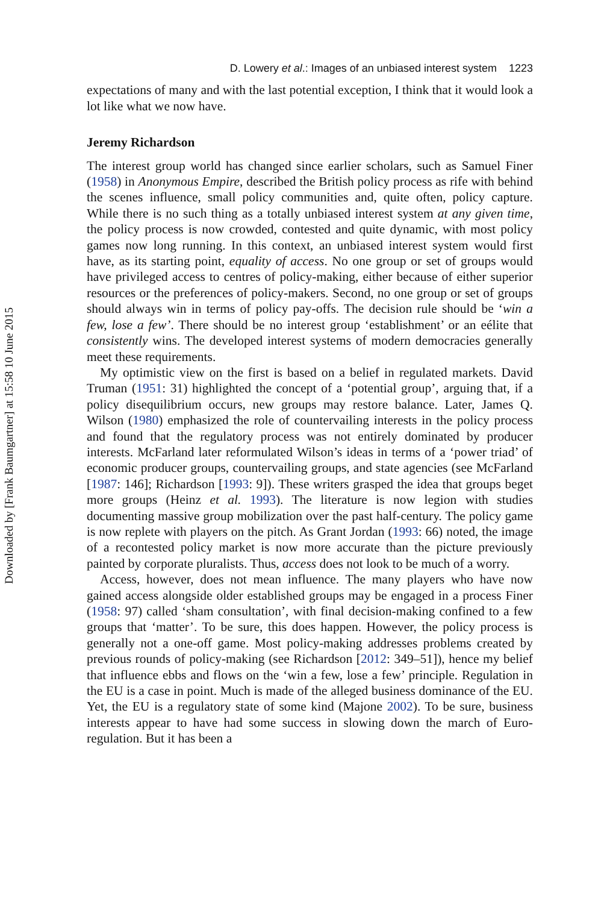Downloaded by [Frank Baumgartner] at 15:58 10 June 2015
D. Lowery et al.: Images of an unbiased interest system 1223
expectations of many and with the last potential exception, I think that it would look a lot like what we now have.
Jeremy Richardson
The interest group world has changed since earlier scholars, such as Samuel Finer (1958) in Anonymous Empire, described the British policy process as rife with behind the scenes influence, small policy communities and, quite often, policy capture. While there is no such thing as a totally unbiased interest system at any given time, the policy process is now crowded, contested and quite dynamic, with most policy games now long running. In this context, an unbiased interest system would first have, as its starting point, equality of access. No one group or set of groups would have privileged access to centres of policy-making, either because of either superior resources or the preferences of policy-makers. Second, no one group or set of groups should always win in terms of policy pay-offs. The decision rule should be ‘win a few, lose a few’. There should be no interest group ‘establishment’ or an eélite that consistently wins. The developed interest systems of modern democracies generally meet these requirements.
My optimistic view on the first is based on a belief in regulated markets. David Truman (1951: 31) highlighted the concept of a ‘potential group’, arguing that, if a policy disequilibrium occurs, new groups may restore balance. Later, James Q. Wilson (1980) emphasized the role of countervailing interests in the policy process and found that the regulatory process was not entirely dominated by producer interests. McFarland later reformulated Wilson’s ideas in terms of a ‘power triad’ of economic producer groups, countervailing groups, and state agencies (see McFarland [1987: 146]; Richardson [1993: 9]). These writers grasped the idea that groups beget more groups (Heinz et al. 1993). The literature is now legion with studies documenting massive group mobilization over the past half-century. The policy game is now replete with players on the pitch. As Grant Jordan (1993: 66) noted, the image of a recontested policy market is now more accurate than the picture previously painted by corporate pluralists. Thus, access does not look to be much of a worry.
Access, however, does not mean influence. The many players who have now gained access alongside older established groups may be engaged in a process Finer (1958: 97) called ‘sham consultation’, with final decision-making confined to a few groups that ‘matter’. To be sure, this does happen. However, the policy process is generally not a one-off game. Most policy-making addresses problems created by previous rounds of policy-making (see Richardson [2012: 349–51]), hence my belief that influence ebbs and flows on the ‘win a few, lose a few’ principle. Regulation in the EU is a case in point. Much is made of the alleged business dominance of the EU. Yet, the EU is a regulatory state of some kind (Majone 2002). To be sure, business interests appear to have had some success in slowing down the march of Euro-regulation. But it has been a